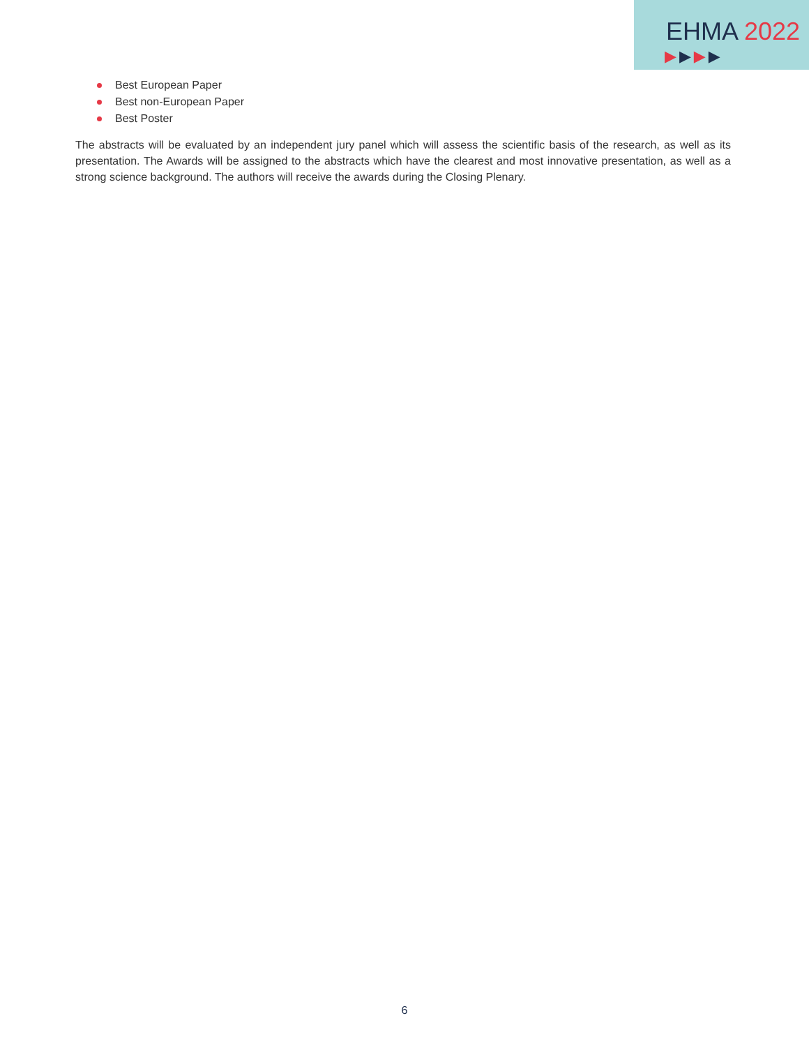EHMA 2022
▶▶▶▶
Best European Paper
Best non-European Paper
Best Poster
The abstracts will be evaluated by an independent jury panel which will assess the scientific basis of the research, as well as its presentation. The Awards will be assigned to the abstracts which have the clearest and most innovative presentation, as well as a strong science background. The authors will receive the awards during the Closing Plenary.
6